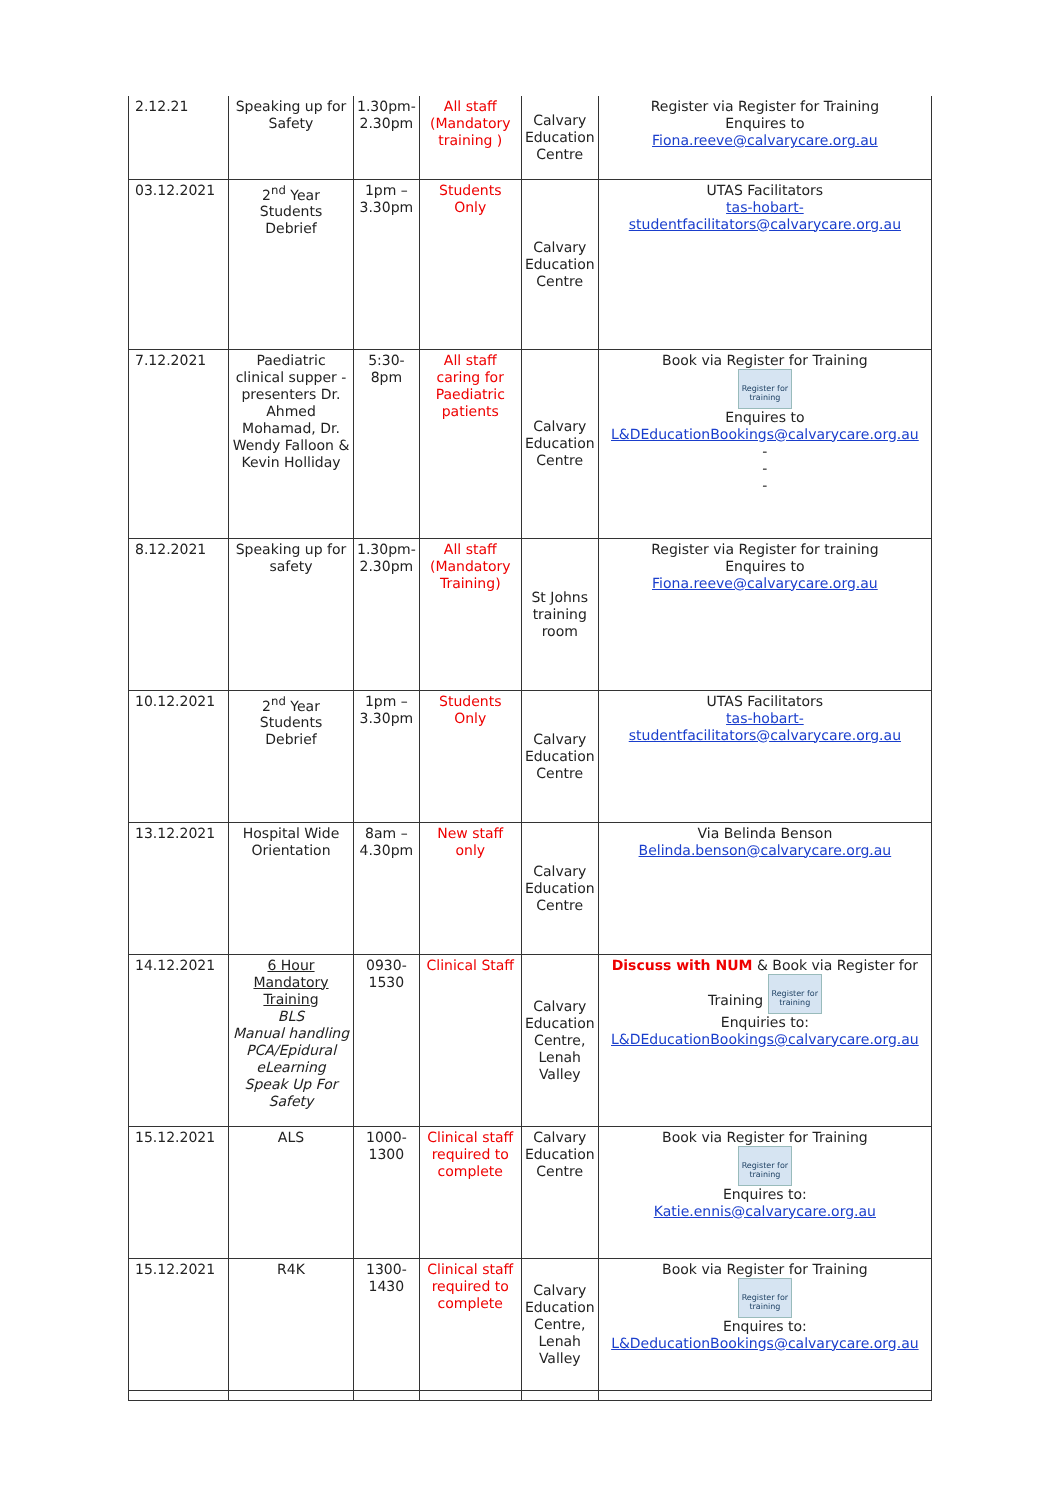| 2.12.21 | Speaking up for Safety | 1.30pm-2.30pm | All staff (Mandatory training ) | Calvary Education Centre | Register via Register for Training Enquires to Fiona.reeve@calvarycare.org.au |
| 03.12.2021 | 2<sup>nd</sup> Year Students Debrief | 1pm – 3.30pm | Students Only | Calvary Education Centre | UTAS Facilitators tas-hobart- studentfacilitators@calvarycare.org.au |
| 7.12.2021 | Paediatric clinical supper -presenters Dr. Ahmed Mohamad, Dr. Wendy Falloon & Kevin Holliday | 5:30-8pm | All staff caring for Paediatric patients | Calvary Education Centre | Book via Register for Training Register for training Enquires to L&DEducationBookings@calvarycare.org.au - - - |
| 8.12.2021 | Speaking up for safety | 1.30pm-2.30pm | All staff (Mandatory Training) | St Johns training room | Register via Register for training Enquires to Fiona.reeve@calvarycare.org.au |
| 10.12.2021 | 2<sup>nd</sup> Year Students Debrief | 1pm – 3.30pm | Students Only | Calvary Education Centre | UTAS Facilitators tas-hobart- studentfacilitators@calvarycare.org.au |
| 13.12.2021 | Hospital Wide Orientation | 8am – 4.30pm | New staff only | Calvary Education Centre | Via Belinda Benson Belinda.benson@calvarycare.org.au |
| 14.12.2021 | 6 Hour Mandatory Training BLS Manual handling PCA/Epidural eLearning Speak Up For Safety | 0930-1530 | Clinical Staff | Calvary Education Centre, Lenah Valley | Discuss with NUM & Book via Register for Training Register for training Enquiries to: L&DEducationBookings@calvarycare.org.au |
| 15.12.2021 | ALS | 1000-1300 | Clinical staff required to complete | Calvary Education Centre | Book via Register for Training Register for training Enquires to: Katie.ennis@calvarycare.org.au |
| 15.12.2021 | R4K | 1300-1430 | Clinical staff required to complete | Calvary Education Centre, Lenah Valley | Book via Register for Training Register for training Enquires to: L&DeducationBookings@calvarycare.org.au |